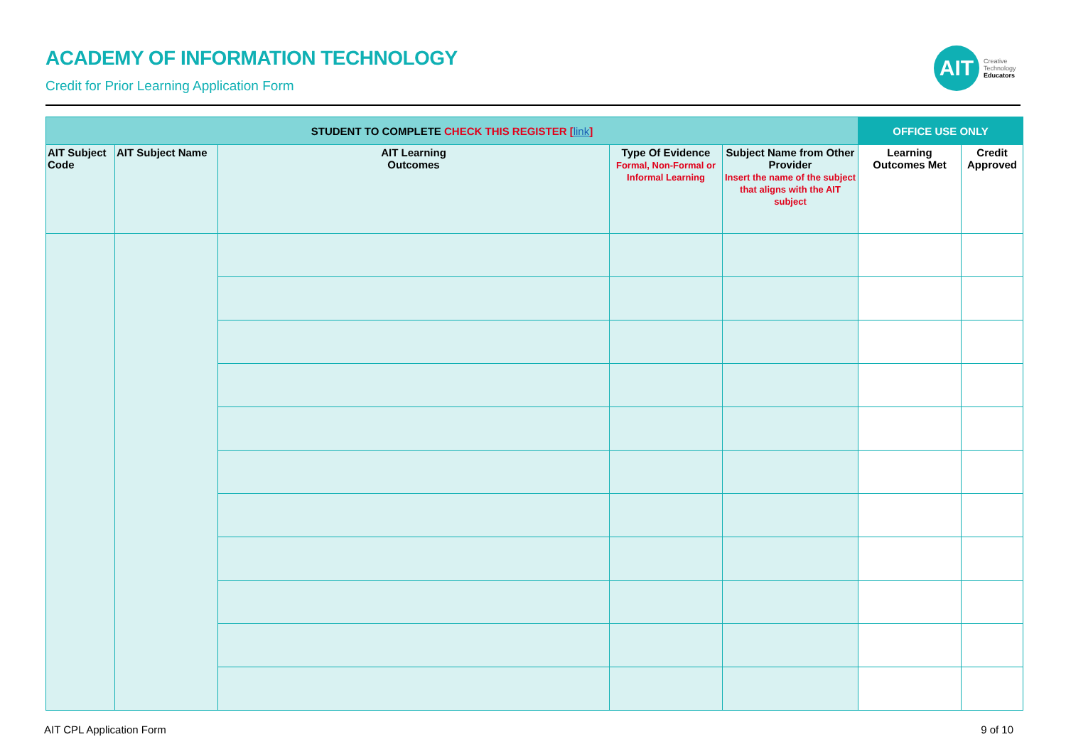ACADEMY OF INFORMATION TECHNOLOGY
Credit for Prior Learning Application Form
AIT
Creative
Technology
Educators
| STUDENT TO COMPLETE CHECK THIS REGISTER [ link ] | | | | | OFFICE USE ONLY | |
| --- | --- | --- | --- | --- | --- | --- |
| AIT Subject Code | AIT Subject Name | AIT Learning Outcomes | Type Of Evidence Formal, Non-Formal or Informal Learning | Subject Name from Other Provider Insert the name of the subject that aligns with the AIT subject | Learning Outcomes Met | Credit Approved |
AIT CPL Application Form 9 of 10